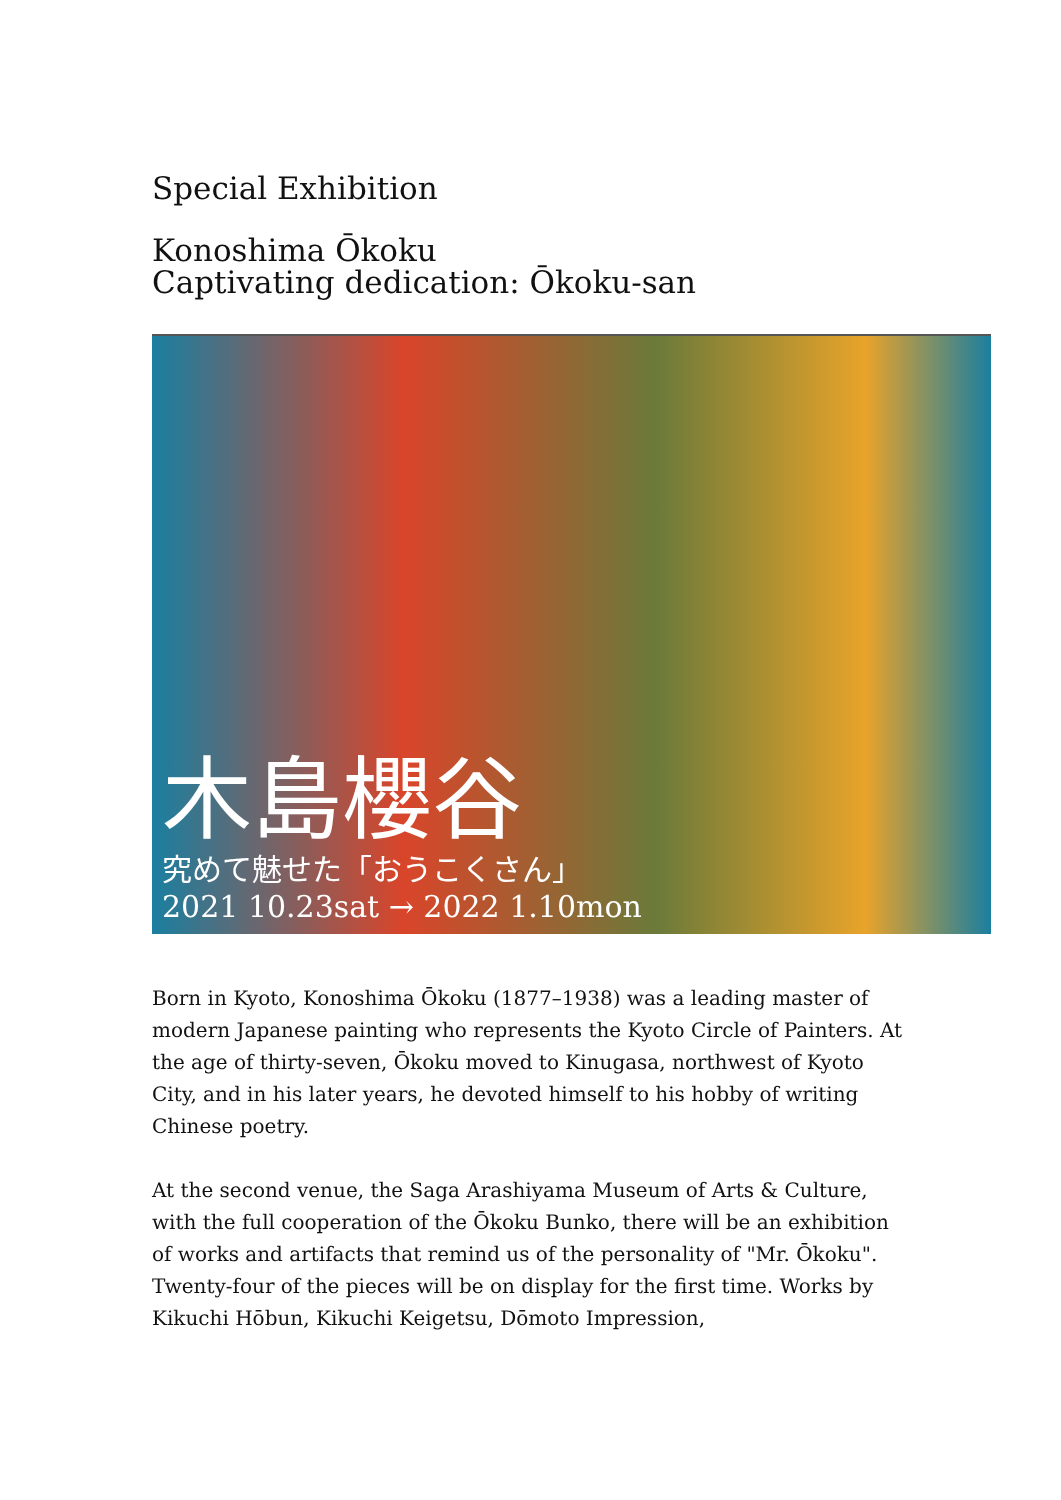Special Exhibition
Konoshima Ōkoku
Captivating dedication: Ōkoku-san
木島櫻谷
究めて魅せた「おうこくさん」
2021 10.23sat → 2022 1.10mon
Born in Kyoto, Konoshima Ōkoku (1877–1938) was a leading master of modern Japanese painting who represents the Kyoto Circle of Painters. At the age of thirty-seven, Ōkoku moved to Kinugasa, northwest of Kyoto City, and in his later years, he devoted himself to his hobby of writing Chinese poetry.
At the second venue, the Saga Arashiyama Museum of Arts & Culture, with the full cooperation of the Ōkoku Bunko, there will be an exhibition of works and artifacts that remind us of the personality of "Mr. Ōkoku". Twenty-four of the pieces will be on display for the first time. Works by Kikuchi Hōbun, Kikuchi Keigetsu, Dōmoto Impression,